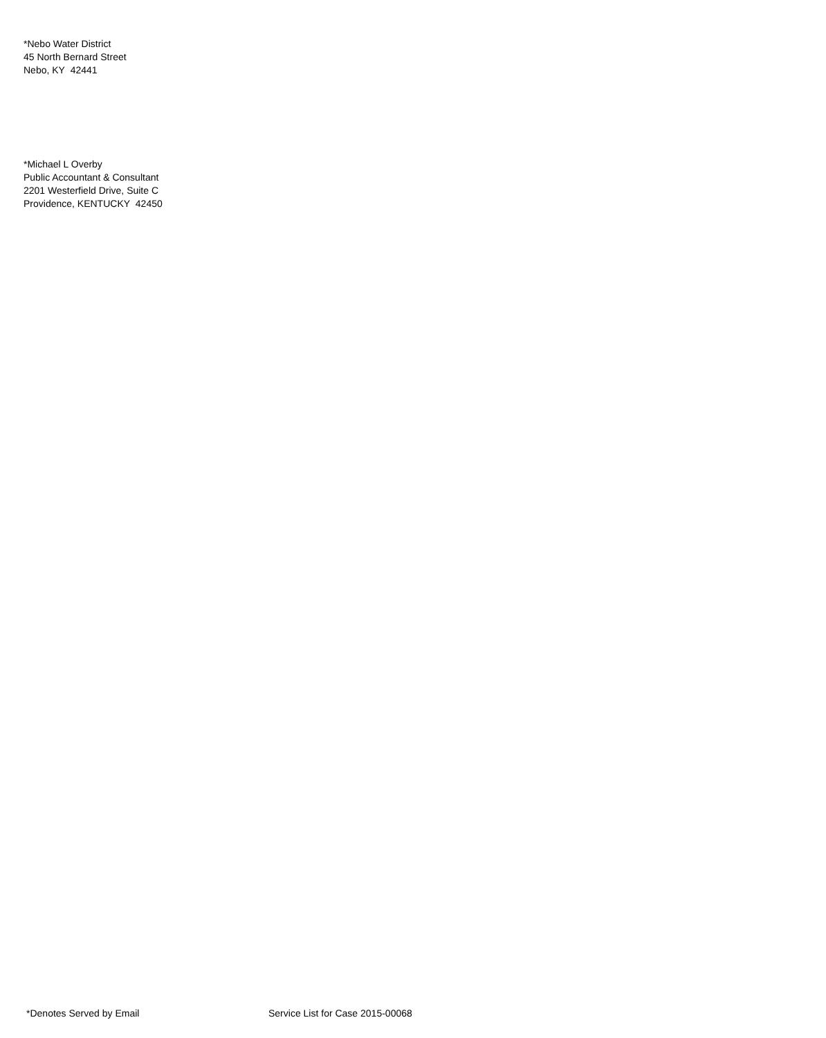*Nebo Water District
45 North Bernard Street
Nebo, KY 42441
*Michael L Overby
Public Accountant & Consultant
2201 Westerfield Drive, Suite C
Providence, KENTUCKY 42450
*Denotes Served by Email Service List for Case 2015-00068